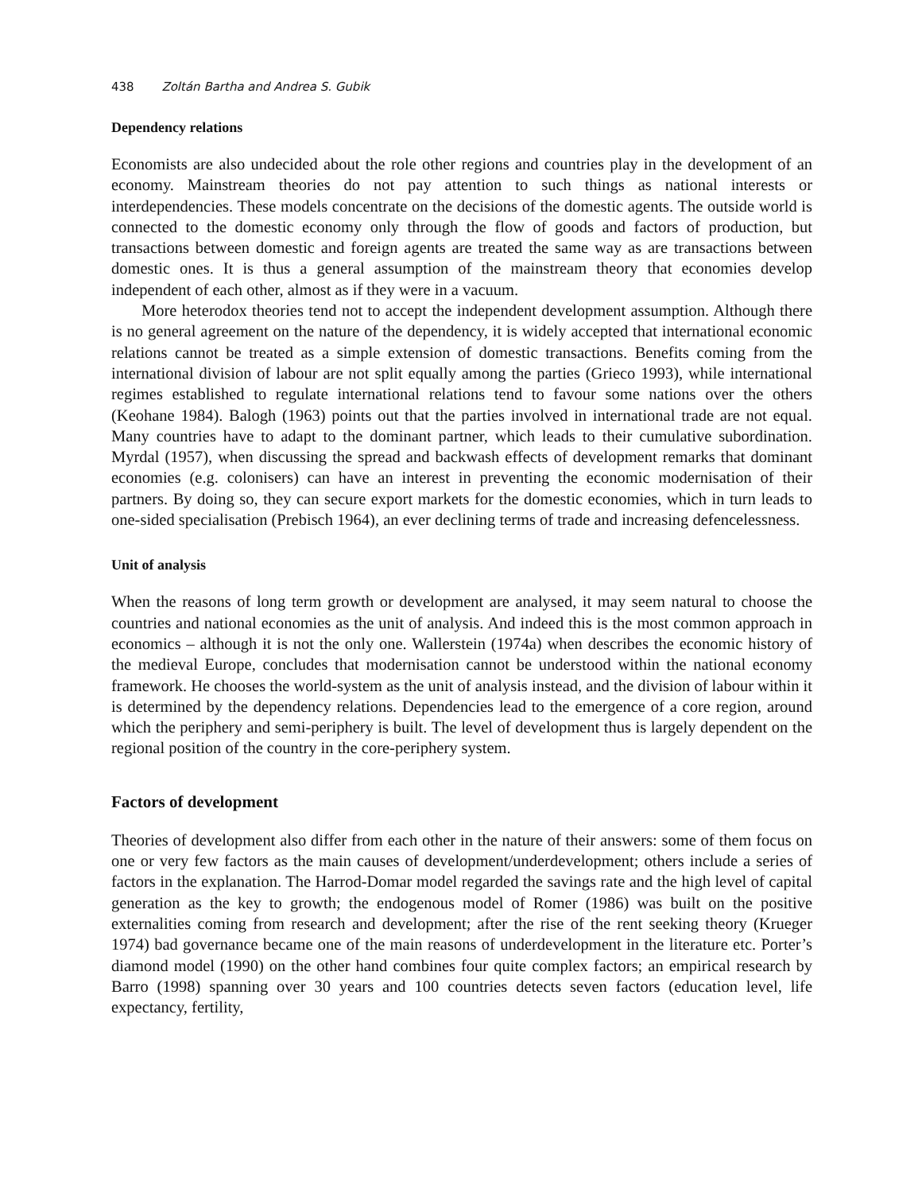438 Zoltán Bartha and Andrea S. Gubik
Dependency relations
Economists are also undecided about the role other regions and countries play in the development of an economy. Mainstream theories do not pay attention to such things as national interests or interdependencies. These models concentrate on the decisions of the domestic agents. The outside world is connected to the domestic economy only through the flow of goods and factors of production, but transactions between domestic and foreign agents are treated the same way as are transactions between domestic ones. It is thus a general assumption of the mainstream theory that economies develop independent of each other, almost as if they were in a vacuum.
More heterodox theories tend not to accept the independent development assumption. Although there is no general agreement on the nature of the dependency, it is widely accepted that international economic relations cannot be treated as a simple extension of domestic transactions. Benefits coming from the international division of labour are not split equally among the parties (Grieco 1993), while international regimes established to regulate international relations tend to favour some nations over the others (Keohane 1984). Balogh (1963) points out that the parties involved in international trade are not equal. Many countries have to adapt to the dominant partner, which leads to their cumulative subordination. Myrdal (1957), when discussing the spread and backwash effects of development remarks that dominant economies (e.g. colonisers) can have an interest in preventing the economic modernisation of their partners. By doing so, they can secure export markets for the domestic economies, which in turn leads to one-sided specialisation (Prebisch 1964), an ever declining terms of trade and increasing defencelessness.
Unit of analysis
When the reasons of long term growth or development are analysed, it may seem natural to choose the countries and national economies as the unit of analysis. And indeed this is the most common approach in economics – although it is not the only one. Wallerstein (1974a) when describes the economic history of the medieval Europe, concludes that modernisation cannot be understood within the national economy framework. He chooses the world-system as the unit of analysis instead, and the division of labour within it is determined by the dependency relations. Dependencies lead to the emergence of a core region, around which the periphery and semi-periphery is built. The level of development thus is largely dependent on the regional position of the country in the core-periphery system.
Factors of development
Theories of development also differ from each other in the nature of their answers: some of them focus on one or very few factors as the main causes of development/underdevelopment; others include a series of factors in the explanation. The Harrod-Domar model regarded the savings rate and the high level of capital generation as the key to growth; the endogenous model of Romer (1986) was built on the positive externalities coming from research and development; after the rise of the rent seeking theory (Krueger 1974) bad governance became one of the main reasons of underdevelopment in the literature etc. Porter’s diamond model (1990) on the other hand combines four quite complex factors; an empirical research by Barro (1998) spanning over 30 years and 100 countries detects seven factors (education level, life expectancy, fertility,